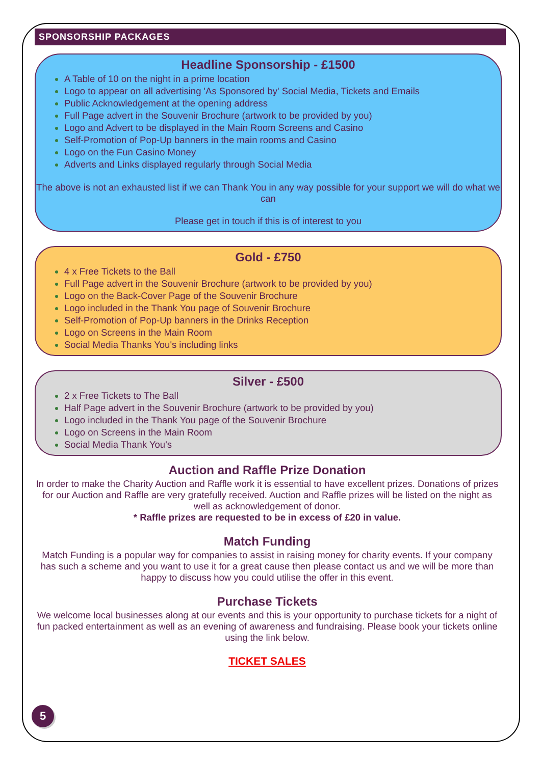SPONSORSHIP PACKAGES
Headline Sponsorship - £1500
A Table of 10 on the night in a prime location
Logo to appear on all advertising 'As Sponsored by' Social Media, Tickets and Emails
Public Acknowledgement at the opening address
Full Page advert in the Souvenir Brochure (artwork to be provided by you)
Logo and Advert to be displayed in the Main Room Screens and Casino
Self-Promotion of Pop-Up banners in the main rooms and Casino
Logo on the Fun Casino Money
Adverts and Links displayed regularly through Social Media
The above is not an exhausted list if we can Thank You in any way possible for your support we will do what we can
Please get in touch if this is of interest to you
Gold - £750
4 x Free Tickets to the Ball
Full Page advert in the Souvenir Brochure (artwork to be provided by you)
Logo on the Back-Cover Page of the Souvenir Brochure
Logo included in the Thank You page of Souvenir Brochure
Self-Promotion of Pop-Up banners in the Drinks Reception
Logo on Screens in the Main Room
Social Media Thanks You's including links
Silver - £500
2 x Free Tickets to The Ball
Half Page advert in the Souvenir Brochure (artwork to be provided by you)
Logo included in the Thank You page of the Souvenir Brochure
Logo on Screens in the Main Room
Social Media Thank You's
Auction and Raffle Prize Donation
In order to make the Charity Auction and Raffle work it is essential to have excellent prizes. Donations of prizes for our Auction and Raffle are very gratefully received. Auction and Raffle prizes will be listed on the night as well as acknowledgement of donor.
* Raffle prizes are requested to be in excess of £20 in value.
Match Funding
Match Funding is a popular way for companies to assist in raising money for charity events. If your company has such a scheme and you want to use it for a great cause then please contact us and we will be more than happy to discuss how you could utilise the offer in this event.
Purchase Tickets
We welcome local businesses along at our events and this is your opportunity to purchase tickets for a night of fun packed entertainment as well as an evening of awareness and fundraising. Please book your tickets online using the link below.
TICKET SALES
5